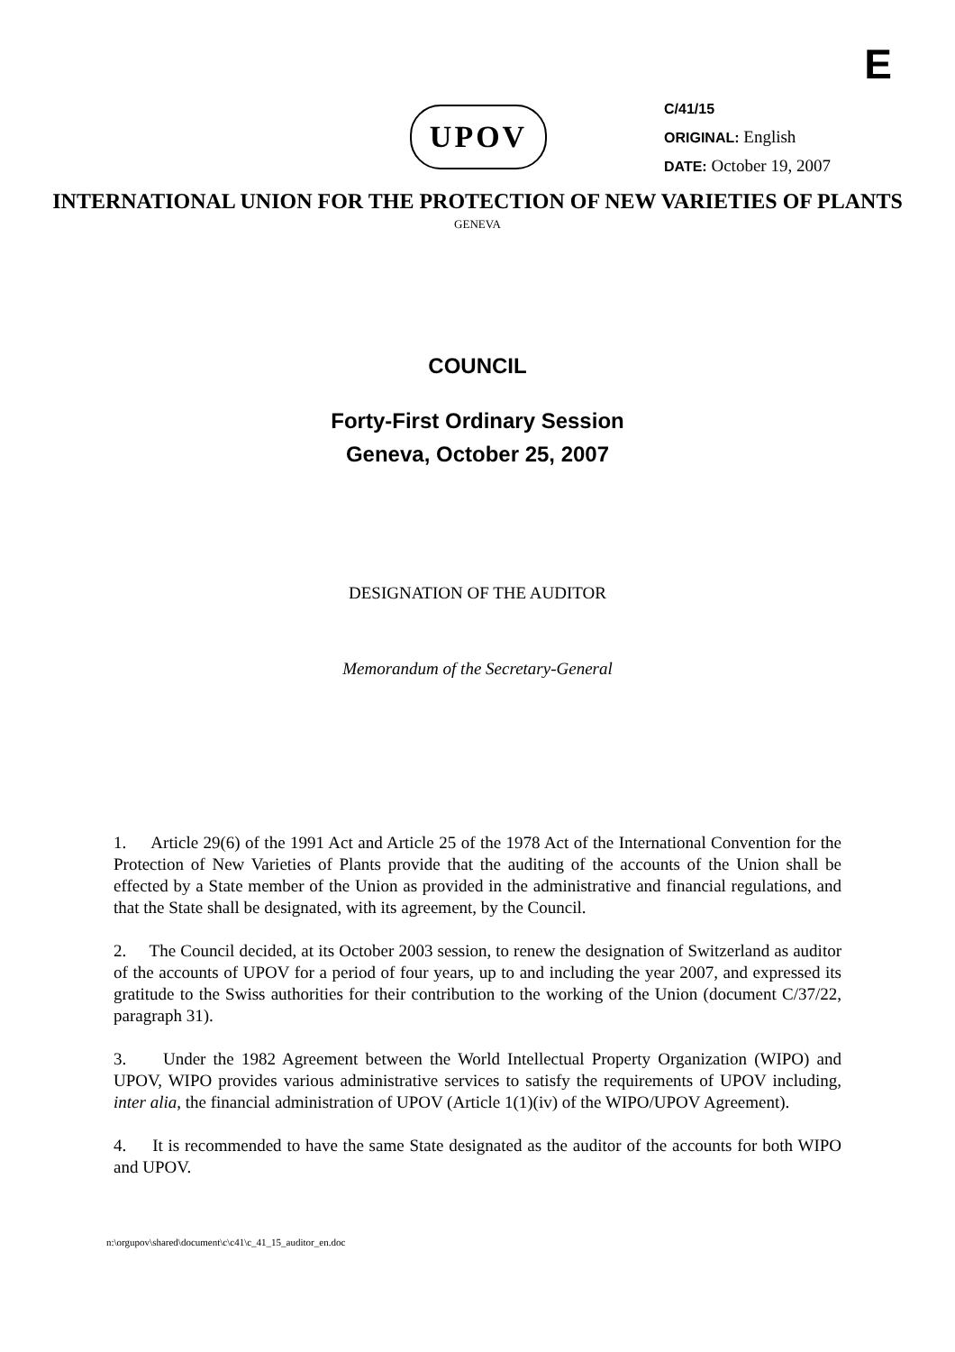E
UPOV
C/41/15
ORIGINAL: English
DATE: October 19, 2007
INTERNATIONAL UNION FOR THE PROTECTION OF NEW VARIETIES OF PLANTS
GENEVA
COUNCIL
Forty-First Ordinary Session
Geneva, October 25, 2007
DESIGNATION OF THE AUDITOR
Memorandum of the Secretary-General
1. Article 29(6) of the 1991 Act and Article 25 of the 1978 Act of the International Convention for the Protection of New Varieties of Plants provide that the auditing of the accounts of the Union shall be effected by a State member of the Union as provided in the administrative and financial regulations, and that the State shall be designated, with its agreement, by the Council.
2. The Council decided, at its October 2003 session, to renew the designation of Switzerland as auditor of the accounts of UPOV for a period of four years, up to and including the year 2007, and expressed its gratitude to the Swiss authorities for their contribution to the working of the Union (document C/37/22, paragraph 31).
3. Under the 1982 Agreement between the World Intellectual Property Organization (WIPO) and UPOV, WIPO provides various administrative services to satisfy the requirements of UPOV including, inter alia, the financial administration of UPOV (Article 1(1)(iv) of the WIPO/UPOV Agreement).
4. It is recommended to have the same State designated as the auditor of the accounts for both WIPO and UPOV.
n:\orgupov\shared\document\c\c41\c_41_15_auditor_en.doc